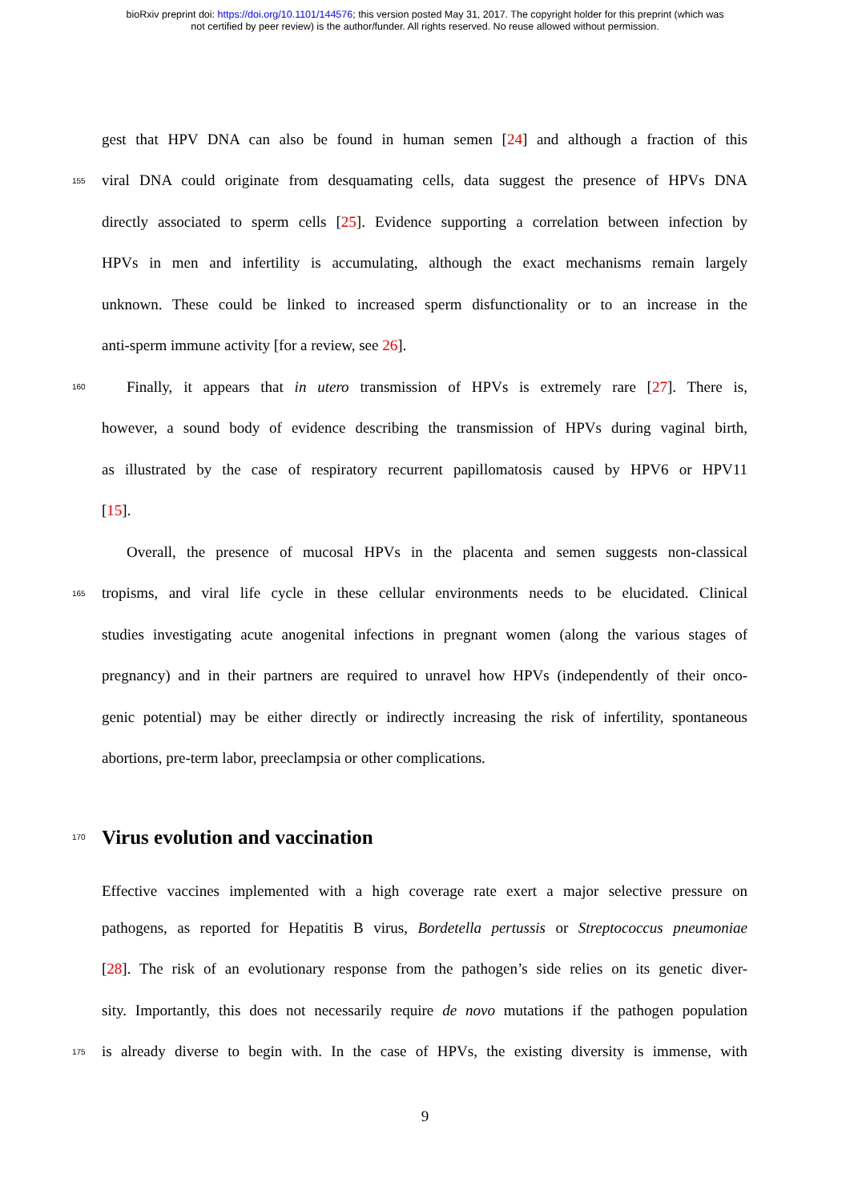bioRxiv preprint doi: https://doi.org/10.1101/144576; this version posted May 31, 2017. The copyright holder for this preprint (which was
not certified by peer review) is the author/funder. All rights reserved. No reuse allowed without permission.
gest that HPV DNA can also be found in human semen [24] and although a fraction of this
155 viral DNA could originate from desquamating cells, data suggest the presence of HPVs DNA
directly associated to sperm cells [25]. Evidence supporting a correlation between infection by
HPVs in men and infertility is accumulating, although the exact mechanisms remain largely
unknown. These could be linked to increased sperm disfunctionality or to an increase in the
anti-sperm immune activity [for a review, see 26].
160 Finally, it appears that in utero transmission of HPVs is extremely rare [27]. There is,
however, a sound body of evidence describing the transmission of HPVs during vaginal birth,
as illustrated by the case of respiratory recurrent papillomatosis caused by HPV6 or HPV11
[15].
Overall, the presence of mucosal HPVs in the placenta and semen suggests non-classical
165 tropisms, and viral life cycle in these cellular environments needs to be elucidated. Clinical
studies investigating acute anogenital infections in pregnant women (along the various stages of
pregnancy) and in their partners are required to unravel how HPVs (independently of their onco-
genic potential) may be either directly or indirectly increasing the risk of infertility, spontaneous
abortions, pre-term labor, preeclampsia or other complications.
170
Virus evolution and vaccination
Effective vaccines implemented with a high coverage rate exert a major selective pressure on
pathogens, as reported for Hepatitis B virus, Bordetella pertussis or Streptococcus pneumoniae
[28]. The risk of an evolutionary response from the pathogen’s side relies on its genetic diver-
sity. Importantly, this does not necessarily require de novo mutations if the pathogen population
175 is already diverse to begin with. In the case of HPVs, the existing diversity is immense, with
9